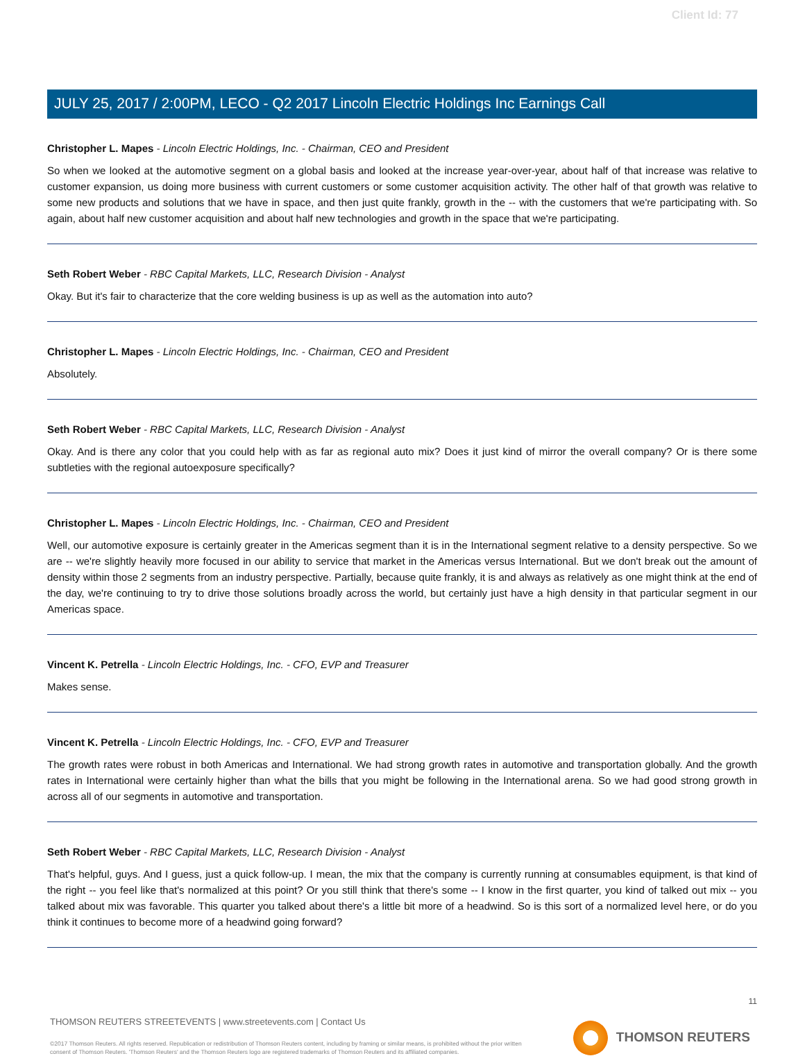Client Id: 77
JULY 25, 2017 / 2:00PM, LECO - Q2 2017 Lincoln Electric Holdings Inc Earnings Call
Christopher L. Mapes - Lincoln Electric Holdings, Inc. - Chairman, CEO and President
So when we looked at the automotive segment on a global basis and looked at the increase year-over-year, about half of that increase was relative to customer expansion, us doing more business with current customers or some customer acquisition activity. The other half of that growth was relative to some new products and solutions that we have in space, and then just quite frankly, growth in the -- with the customers that we're participating with. So again, about half new customer acquisition and about half new technologies and growth in the space that we're participating.
Seth Robert Weber - RBC Capital Markets, LLC, Research Division - Analyst
Okay. But it's fair to characterize that the core welding business is up as well as the automation into auto?
Christopher L. Mapes - Lincoln Electric Holdings, Inc. - Chairman, CEO and President
Absolutely.
Seth Robert Weber - RBC Capital Markets, LLC, Research Division - Analyst
Okay. And is there any color that you could help with as far as regional auto mix? Does it just kind of mirror the overall company? Or is there some subtleties with the regional autoexposure specifically?
Christopher L. Mapes - Lincoln Electric Holdings, Inc. - Chairman, CEO and President
Well, our automotive exposure is certainly greater in the Americas segment than it is in the International segment relative to a density perspective. So we are -- we're slightly heavily more focused in our ability to service that market in the Americas versus International. But we don't break out the amount of density within those 2 segments from an industry perspective. Partially, because quite frankly, it is and always as relatively as one might think at the end of the day, we're continuing to try to drive those solutions broadly across the world, but certainly just have a high density in that particular segment in our Americas space.
Vincent K. Petrella - Lincoln Electric Holdings, Inc. - CFO, EVP and Treasurer
Makes sense.
Vincent K. Petrella - Lincoln Electric Holdings, Inc. - CFO, EVP and Treasurer
The growth rates were robust in both Americas and International. We had strong growth rates in automotive and transportation globally. And the growth rates in International were certainly higher than what the bills that you might be following in the International arena. So we had good strong growth in across all of our segments in automotive and transportation.
Seth Robert Weber - RBC Capital Markets, LLC, Research Division - Analyst
That's helpful, guys. And I guess, just a quick follow-up. I mean, the mix that the company is currently running at consumables equipment, is that kind of the right -- you feel like that's normalized at this point? Or you still think that there's some -- I know in the first quarter, you kind of talked out mix -- you talked about mix was favorable. This quarter you talked about there's a little bit more of a headwind. So is this sort of a normalized level here, or do you think it continues to become more of a headwind going forward?
11
THOMSON REUTERS STREETEVENTS | www.streetevents.com | Contact Us
©2017 Thomson Reuters. All rights reserved. Republication or redistribution of Thomson Reuters content, including by framing or similar means, is prohibited without the prior written consent of Thomson Reuters. 'Thomson Reuters' and the Thomson Reuters logo are registered trademarks of Thomson Reuters and its affiliated companies.
THOMSON REUTERS